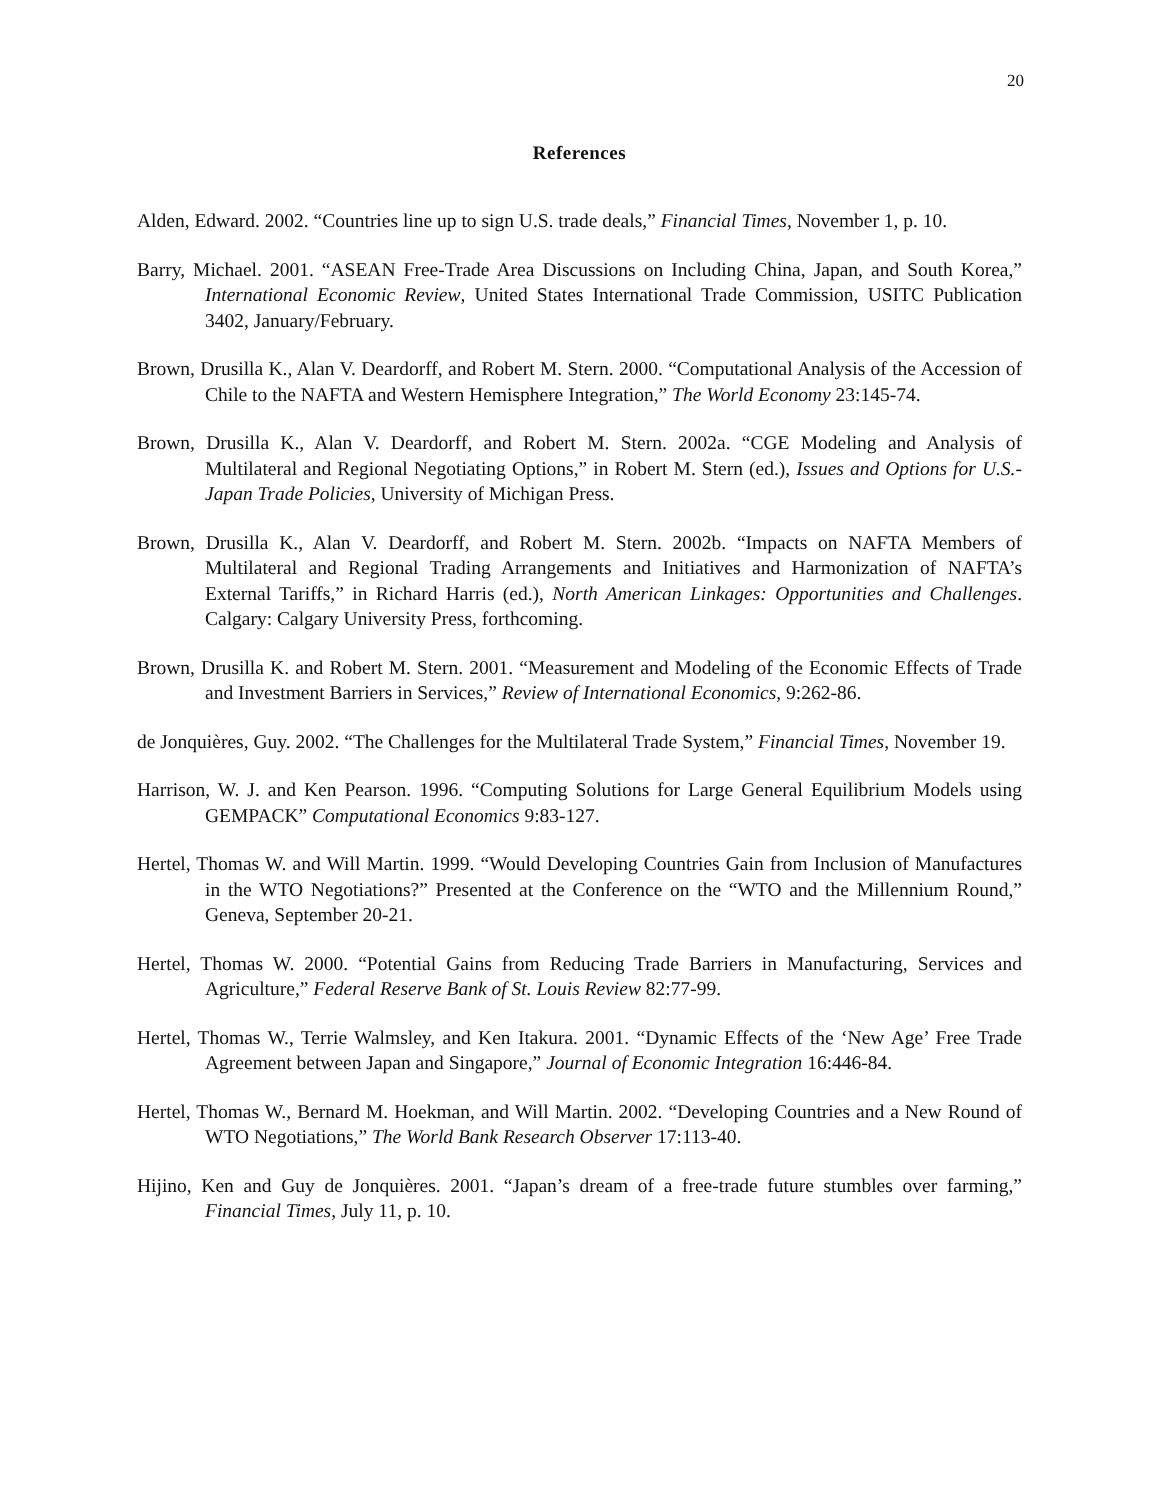20
References
Alden, Edward. 2002. “Countries line up to sign U.S. trade deals,” Financial Times, November 1, p. 10.
Barry, Michael. 2001. “ASEAN Free-Trade Area Discussions on Including China, Japan, and South Korea,” International Economic Review, United States International Trade Commission, USITC Publication 3402, January/February.
Brown, Drusilla K., Alan V. Deardorff, and Robert M. Stern. 2000. “Computational Analysis of the Accession of Chile to the NAFTA and Western Hemisphere Integration,” The World Economy 23:145-74.
Brown, Drusilla K., Alan V. Deardorff, and Robert M. Stern. 2002a. “CGE Modeling and Analysis of Multilateral and Regional Negotiating Options,” in Robert M. Stern (ed.), Issues and Options for U.S.-Japan Trade Policies, University of Michigan Press.
Brown, Drusilla K., Alan V. Deardorff, and Robert M. Stern. 2002b. “Impacts on NAFTA Members of Multilateral and Regional Trading Arrangements and Initiatives and Harmonization of NAFTA’s External Tariffs,” in Richard Harris (ed.), North American Linkages: Opportunities and Challenges. Calgary: Calgary University Press, forthcoming.
Brown, Drusilla K. and Robert M. Stern. 2001. “Measurement and Modeling of the Economic Effects of Trade and Investment Barriers in Services,” Review of International Economics, 9:262-86.
de Jonquières, Guy. 2002. “The Challenges for the Multilateral Trade System,” Financial Times, November 19.
Harrison, W. J. and Ken Pearson. 1996. “Computing Solutions for Large General Equilibrium Models using GEMPACK” Computational Economics 9:83-127.
Hertel, Thomas W. and Will Martin. 1999. “Would Developing Countries Gain from Inclusion of Manufactures in the WTO Negotiations?” Presented at the Conference on the “WTO and the Millennium Round,” Geneva, September 20-21.
Hertel, Thomas W. 2000. “Potential Gains from Reducing Trade Barriers in Manufacturing, Services and Agriculture,” Federal Reserve Bank of St. Louis Review 82:77-99.
Hertel, Thomas W., Terrie Walmsley, and Ken Itakura. 2001. “Dynamic Effects of the ‘New Age’ Free Trade Agreement between Japan and Singapore,” Journal of Economic Integration 16:446-84.
Hertel, Thomas W., Bernard M. Hoekman, and Will Martin. 2002. “Developing Countries and a New Round of WTO Negotiations,” The World Bank Research Observer 17:113-40.
Hijino, Ken and Guy de Jonquières. 2001. “Japan’s dream of a free-trade future stumbles over farming,” Financial Times, July 11, p. 10.